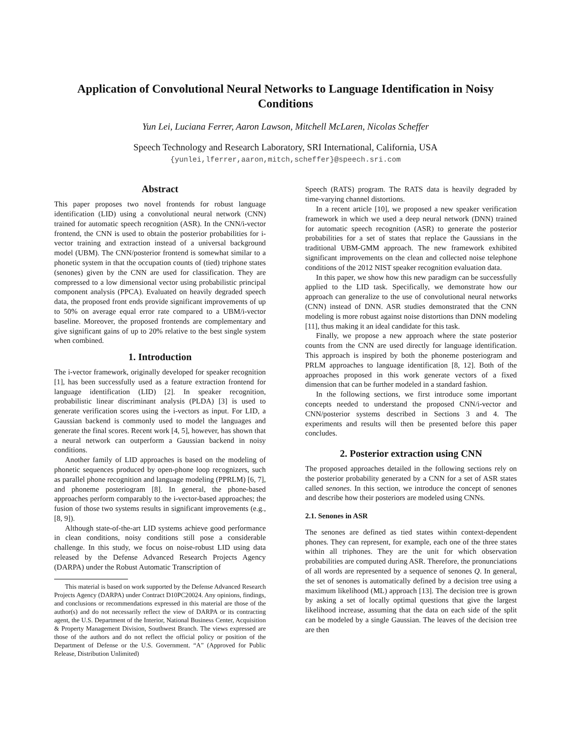Application of Convolutional Neural Networks to Language Identification in Noisy Conditions
Yun Lei, Luciana Ferrer, Aaron Lawson, Mitchell McLaren, Nicolas Scheffer
Speech Technology and Research Laboratory, SRI International, California, USA
{yunlei,lferrer,aaron,mitch,scheffer}@speech.sri.com
Abstract
This paper proposes two novel frontends for robust language identification (LID) using a convolutional neural network (CNN) trained for automatic speech recognition (ASR). In the CNN/i-vector frontend, the CNN is used to obtain the posterior probabilities for i-vector training and extraction instead of a universal background model (UBM). The CNN/posterior frontend is somewhat similar to a phonetic system in that the occupation counts of (tied) triphone states (senones) given by the CNN are used for classification. They are compressed to a low dimensional vector using probabilistic principal component analysis (PPCA). Evaluated on heavily degraded speech data, the proposed front ends provide significant improvements of up to 50% on average equal error rate compared to a UBM/i-vector baseline. Moreover, the proposed frontends are complementary and give significant gains of up to 20% relative to the best single system when combined.
1. Introduction
The i-vector framework, originally developed for speaker recognition [1], has been successfully used as a feature extraction frontend for language identification (LID) [2]. In speaker recognition, probabilistic linear discriminant analysis (PLDA) [3] is used to generate verification scores using the i-vectors as input. For LID, a Gaussian backend is commonly used to model the languages and generate the final scores. Recent work [4, 5], however, has shown that a neural network can outperform a Gaussian backend in noisy conditions.
Another family of LID approaches is based on the modeling of phonetic sequences produced by open-phone loop recognizers, such as parallel phone recognition and language modeling (PPRLM) [6, 7], and phoneme posteriogram [8]. In general, the phone-based approaches perform comparably to the i-vector-based approaches; the fusion of those two systems results in significant improvements (e.g., [8, 9]).
Although state-of-the-art LID systems achieve good performance in clean conditions, noisy conditions still pose a considerable challenge. In this study, we focus on noise-robust LID using data released by the Defense Advanced Research Projects Agency (DARPA) under the Robust Automatic Transcription of
This material is based on work supported by the Defense Advanced Research Projects Agency (DARPA) under Contract D10PC20024. Any opinions, findings, and conclusions or recommendations expressed in this material are those of the author(s) and do not necessarily reflect the view of DARPA or its contracting agent, the U.S. Department of the Interior, National Business Center, Acquisition & Property Management Division, Southwest Branch. The views expressed are those of the authors and do not reflect the official policy or position of the Department of Defense or the U.S. Government. “A” (Approved for Public Release, Distribution Unlimited)
Speech (RATS) program. The RATS data is heavily degraded by time-varying channel distortions.
In a recent article [10], we proposed a new speaker verification framework in which we used a deep neural network (DNN) trained for automatic speech recognition (ASR) to generate the posterior probabilities for a set of states that replace the Gaussians in the traditional UBM-GMM approach. The new framework exhibited significant improvements on the clean and collected noise telephone conditions of the 2012 NIST speaker recognition evaluation data.
In this paper, we show how this new paradigm can be successfully applied to the LID task. Specifically, we demonstrate how our approach can generalize to the use of convolutional neural networks (CNN) instead of DNN. ASR studies demonstrated that the CNN modeling is more robust against noise distortions than DNN modeling [11], thus making it an ideal candidate for this task.
Finally, we propose a new approach where the state posterior counts from the CNN are used directly for language identification. This approach is inspired by both the phoneme posteriogram and PRLM approaches to language identification [8, 12]. Both of the approaches proposed in this work generate vectors of a fixed dimension that can be further modeled in a standard fashion.
In the following sections, we first introduce some important concepts needed to understand the proposed CNN/i-vector and CNN/posterior systems described in Sections 3 and 4. The experiments and results will then be presented before this paper concludes.
2. Posterior extraction using CNN
The proposed approaches detailed in the following sections rely on the posterior probability generated by a CNN for a set of ASR states called senones. In this section, we introduce the concept of senones and describe how their posteriors are modeled using CNNs.
2.1. Senones in ASR
The senones are defined as tied states within context-dependent phones. They can represent, for example, each one of the three states within all triphones. They are the unit for which observation probabilities are computed during ASR. Therefore, the pronunciations of all words are represented by a sequence of senones Q. In general, the set of senones is automatically defined by a decision tree using a maximum likelihood (ML) approach [13]. The decision tree is grown by asking a set of locally optimal questions that give the largest likelihood increase, assuming that the data on each side of the split can be modeled by a single Gaussian. The leaves of the decision tree are then